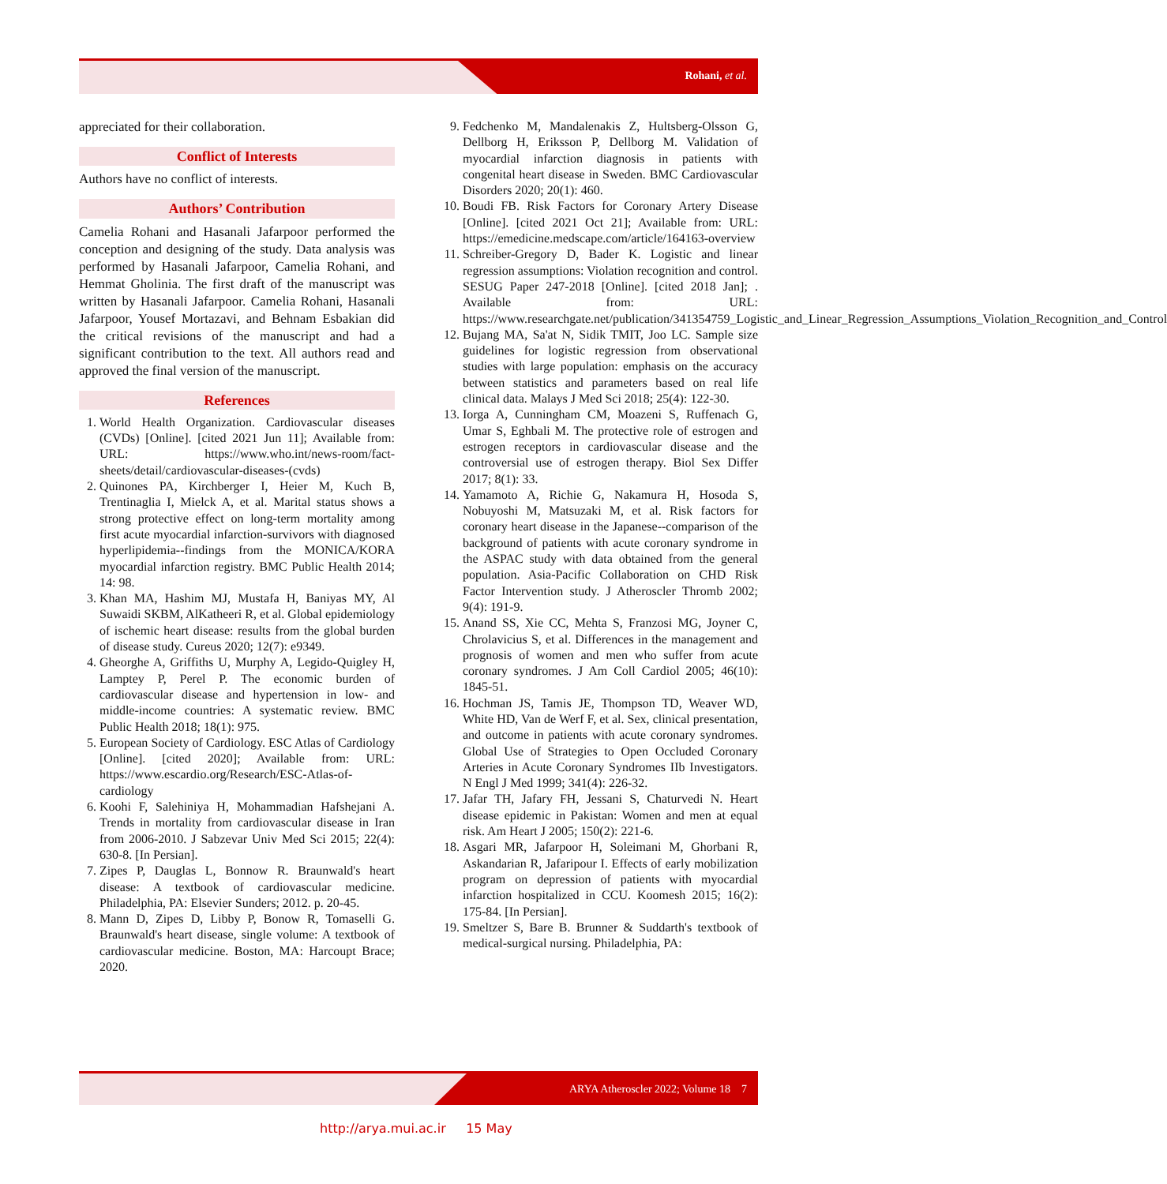Rohani, et al.
appreciated for their collaboration.
Conflict of Interests
Authors have no conflict of interests.
Authors’ Contribution
Camelia Rohani and Hasanali Jafarpoor performed the conception and designing of the study. Data analysis was performed by Hasanali Jafarpoor, Camelia Rohani, and Hemmat Gholinia. The first draft of the manuscript was written by Hasanali Jafarpoor. Camelia Rohani, Hasanali Jafarpoor, Yousef Mortazavi, and Behnam Esbakian did the critical revisions of the manuscript and had a significant contribution to the text. All authors read and approved the final version of the manuscript.
References
1. World Health Organization. Cardiovascular diseases (CVDs) [Online]. [cited 2021 Jun 11]; Available from: URL: https://www.who.int/news-room/fact-sheets/detail/cardiovascular-diseases-(cvds)
2. Quinones PA, Kirchberger I, Heier M, Kuch B, Trentinaglia I, Mielck A, et al. Marital status shows a strong protective effect on long-term mortality among first acute myocardial infarction-survivors with diagnosed hyperlipidemia--findings from the MONICA/KORA myocardial infarction registry. BMC Public Health 2014; 14: 98.
3. Khan MA, Hashim MJ, Mustafa H, Baniyas MY, Al Suwaidi SKBM, AlKatheeri R, et al. Global epidemiology of ischemic heart disease: results from the global burden of disease study. Cureus 2020; 12(7): e9349.
4. Gheorghe A, Griffiths U, Murphy A, Legido-Quigley H, Lamptey P, Perel P. The economic burden of cardiovascular disease and hypertension in low- and middle-income countries: A systematic review. BMC Public Health 2018; 18(1): 975.
5. European Society of Cardiology. ESC Atlas of Cardiology [Online]. [cited 2020]; Available from: URL: https://www.escardio.org/Research/ESC-Atlas-of-cardiology
6. Koohi F, Salehiniya H, Mohammadian Hafshejani A. Trends in mortality from cardiovascular disease in Iran from 2006-2010. J Sabzevar Univ Med Sci 2015; 22(4): 630-8. [In Persian].
7. Zipes P, Dauglas L, Bonnow R. Braunwald's heart disease: A textbook of cardiovascular medicine. Philadelphia, PA: Elsevier Sunders; 2012. p. 20-45.
8. Mann D, Zipes D, Libby P, Bonow R, Tomaselli G. Braunwald's heart disease, single volume: A textbook of cardiovascular medicine. Boston, MA: Harcoupt Brace; 2020.
9. Fedchenko M, Mandalenakis Z, Hultsberg-Olsson G, Dellborg H, Eriksson P, Dellborg M. Validation of myocardial infarction diagnosis in patients with congenital heart disease in Sweden. BMC Cardiovascular Disorders 2020; 20(1): 460.
10. Boudi FB. Risk Factors for Coronary Artery Disease [Online]. [cited 2021 Oct 21]; Available from: URL: https://emedicine.medscape.com/article/164163-overview
11. Schreiber-Gregory D, Bader K. Logistic and linear regression assumptions: Violation recognition and control. SESUG Paper 247-2018 [Online]. [cited 2018 Jan]; . Available from: URL: https://www.researchgate.net/publication/341354759_Logistic_and_Linear_Regression_Assumptions_Violation_Recognition_and_Control
12. Bujang MA, Sa'at N, Sidik TMIT, Joo LC. Sample size guidelines for logistic regression from observational studies with large population: emphasis on the accuracy between statistics and parameters based on real life clinical data. Malays J Med Sci 2018; 25(4): 122-30.
13. Iorga A, Cunningham CM, Moazeni S, Ruffenach G, Umar S, Eghbali M. The protective role of estrogen and estrogen receptors in cardiovascular disease and the controversial use of estrogen therapy. Biol Sex Differ 2017; 8(1): 33.
14. Yamamoto A, Richie G, Nakamura H, Hosoda S, Nobuyoshi M, Matsuzaki M, et al. Risk factors for coronary heart disease in the Japanese--comparison of the background of patients with acute coronary syndrome in the ASPAC study with data obtained from the general population. Asia-Pacific Collaboration on CHD Risk Factor Intervention study. J Atheroscler Thromb 2002; 9(4): 191-9.
15. Anand SS, Xie CC, Mehta S, Franzosi MG, Joyner C, Chrolavicius S, et al. Differences in the management and prognosis of women and men who suffer from acute coronary syndromes. J Am Coll Cardiol 2005; 46(10): 1845-51.
16. Hochman JS, Tamis JE, Thompson TD, Weaver WD, White HD, Van de Werf F, et al. Sex, clinical presentation, and outcome in patients with acute coronary syndromes. Global Use of Strategies to Open Occluded Coronary Arteries in Acute Coronary Syndromes IIb Investigators. N Engl J Med 1999; 341(4): 226-32.
17. Jafar TH, Jafary FH, Jessani S, Chaturvedi N. Heart disease epidemic in Pakistan: Women and men at equal risk. Am Heart J 2005; 150(2): 221-6.
18. Asgari MR, Jafarpoor H, Soleimani M, Ghorbani R, Askandarian R, Jafaripour I. Effects of early mobilization program on depression of patients with myocardial infarction hospitalized in CCU. Koomesh 2015; 16(2): 175-84. [In Persian].
19. Smeltzer S, Bare B. Brunner & Suddarth's textbook of medical-surgical nursing. Philadelphia, PA:
ARYA Atheroscler 2022; Volume 18 7
http://arya.mui.ac.ir 15 May